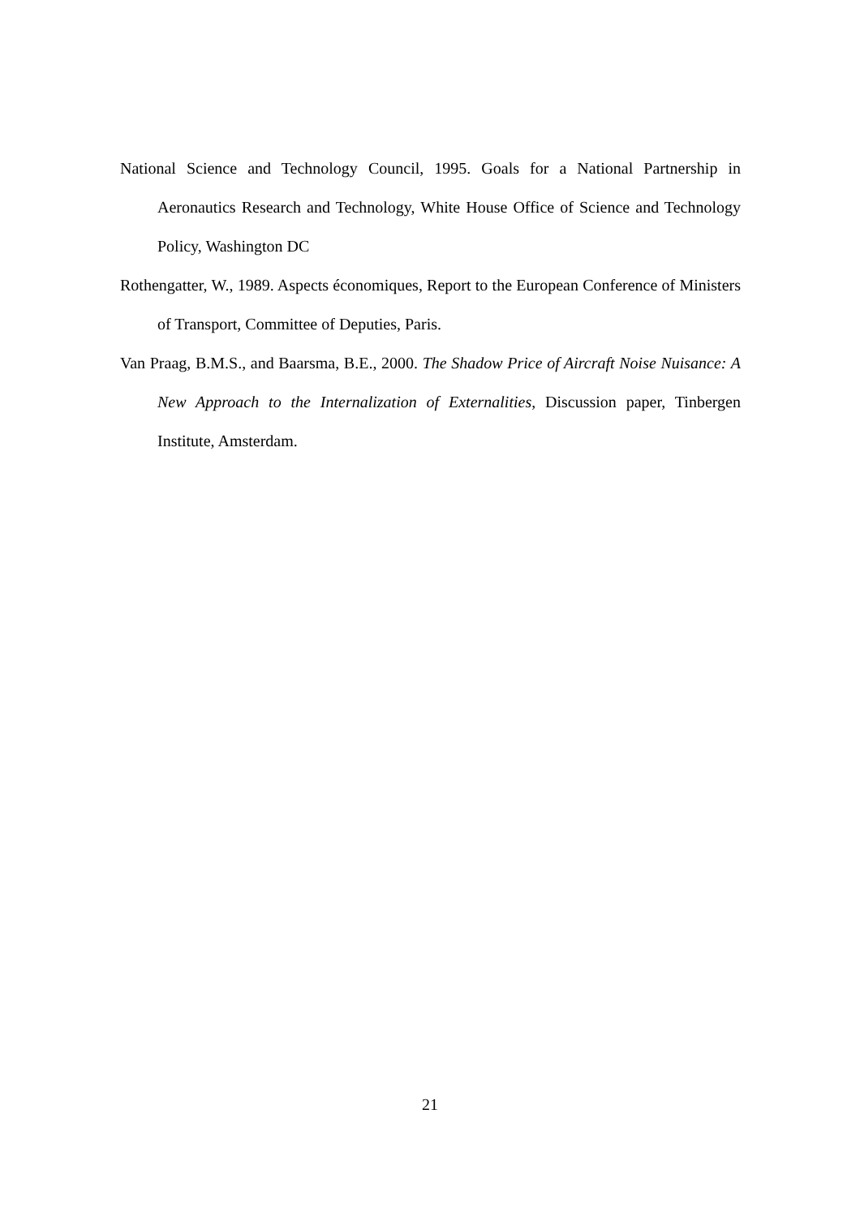National Science and Technology Council, 1995. Goals for a National Partnership in Aeronautics Research and Technology, White House Office of Science and Technology Policy, Washington DC
Rothengatter, W., 1989. Aspects économiques, Report to the European Conference of Ministers of Transport, Committee of Deputies, Paris.
Van Praag, B.M.S., and Baarsma, B.E., 2000. The Shadow Price of Aircraft Noise Nuisance: A New Approach to the Internalization of Externalities, Discussion paper, Tinbergen Institute, Amsterdam.
21